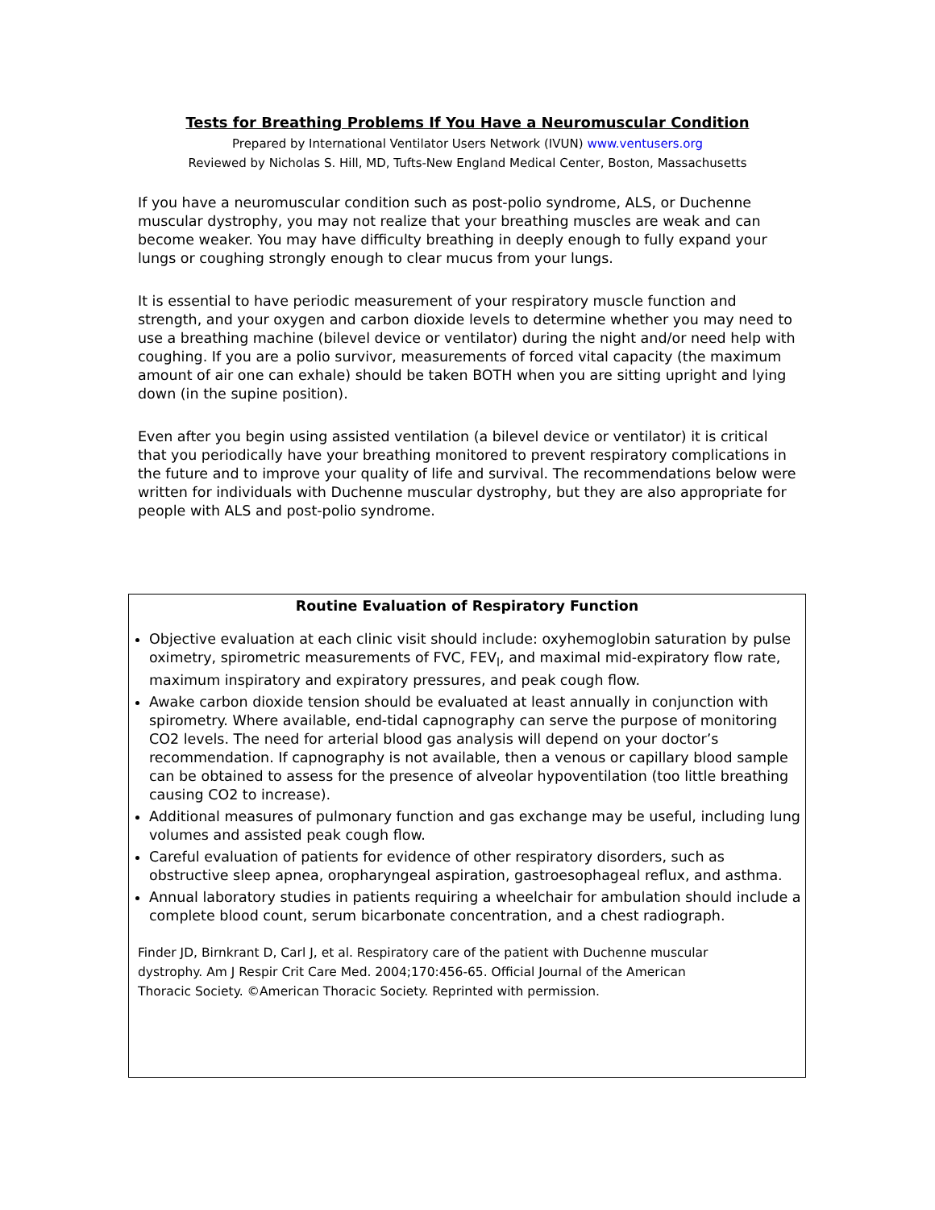Tests for Breathing Problems If You Have a Neuromuscular Condition
Prepared by International Ventilator Users Network (IVUN) www.ventusers.org
Reviewed by Nicholas S. Hill, MD, Tufts-New England Medical Center, Boston, Massachusetts
If you have a neuromuscular condition such as post-polio syndrome, ALS, or Duchenne muscular dystrophy, you may not realize that your breathing muscles are weak and can become weaker. You may have difficulty breathing in deeply enough to fully expand your lungs or coughing strongly enough to clear mucus from your lungs.
It is essential to have periodic measurement of your respiratory muscle function and strength, and your oxygen and carbon dioxide levels to determine whether you may need to use a breathing machine (bilevel device or ventilator) during the night and/or need help with coughing. If you are a polio survivor, measurements of forced vital capacity (the maximum amount of air one can exhale) should be taken BOTH when you are sitting upright and lying down (in the supine position).
Even after you begin using assisted ventilation (a bilevel device or ventilator) it is critical that you periodically have your breathing monitored to prevent respiratory complications in the future and to improve your quality of life and survival. The recommendations below were written for individuals with Duchenne muscular dystrophy, but they are also appropriate for people with ALS and post-polio syndrome.
Routine Evaluation of Respiratory Function
Objective evaluation at each clinic visit should include: oxyhemoglobin saturation by pulse oximetry, spirometric measurements of FVC, FEV<sub>l</sub>, and maximal mid-expiratory flow rate, maximum inspiratory and expiratory pressures, and peak cough flow.
Awake carbon dioxide tension should be evaluated at least annually in conjunction with spirometry. Where available, end-tidal capnography can serve the purpose of monitoring CO2 levels. The need for arterial blood gas analysis will depend on your doctor’s recommendation. If capnography is not available, then a venous or capillary blood sample can be obtained to assess for the presence of alveolar hypoventilation (too little breathing causing CO2 to increase).
Additional measures of pulmonary function and gas exchange may be useful, including lung volumes and assisted peak cough flow.
Careful evaluation of patients for evidence of other respiratory disorders, such as obstructive sleep apnea, oropharyngeal aspiration, gastroesophageal reflux, and asthma.
Annual laboratory studies in patients requiring a wheelchair for ambulation should include a complete blood count, serum bicarbonate concentration, and a chest radiograph.
Finder JD, Birnkrant D, Carl J, et al. Respiratory care of the patient with Duchenne muscular dystrophy. Am J Respir Crit Care Med. 2004;170:456-65. Official Journal of the American Thoracic Society. ©American Thoracic Society. Reprinted with permission.